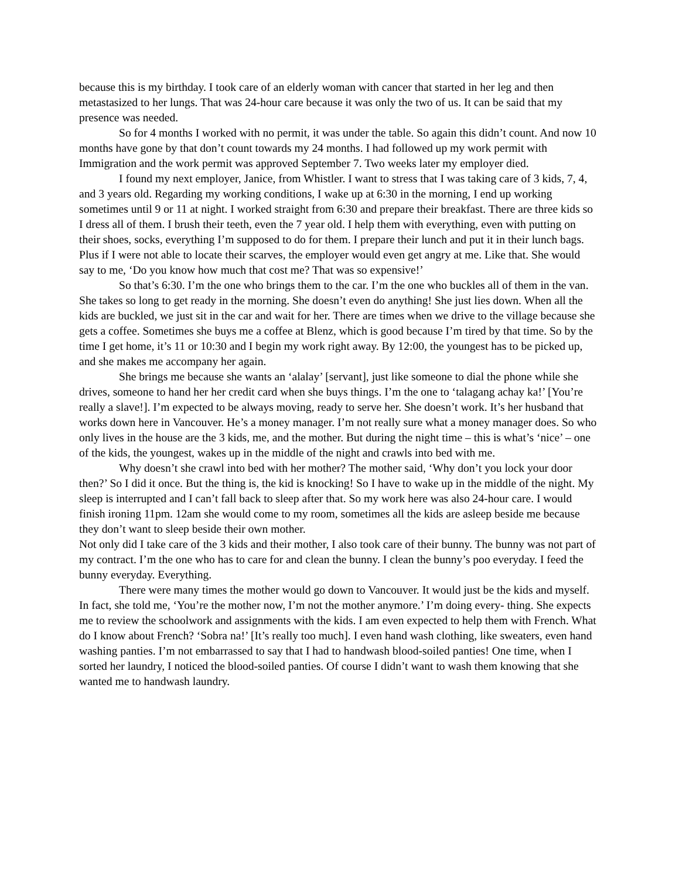because this is my birthday. I took care of an elderly woman with cancer that started in her leg and then metastasized to her lungs. That was 24-hour care because it was only the two of us. It can be said that my presence was needed.
So for 4 months I worked with no permit, it was under the table. So again this didn’t count. And now 10 months have gone by that don’t count towards my 24 months. I had followed up my work permit with Immigration and the work permit was approved September 7. Two weeks later my employer died.
I found my next employer, Janice, from Whistler. I want to stress that I was taking care of 3 kids, 7, 4, and 3 years old. Regarding my working conditions, I wake up at 6:30 in the morning, I end up working sometimes until 9 or 11 at night. I worked straight from 6:30 and prepare their breakfast. There are three kids so I dress all of them. I brush their teeth, even the 7 year old. I help them with everything, even with putting on their shoes, socks, everything I’m supposed to do for them. I prepare their lunch and put it in their lunch bags. Plus if I were not able to locate their scarves, the employer would even get angry at me. Like that. She would say to me, ‘Do you know how much that cost me? That was so expensive!’
So that’s 6:30. I’m the one who brings them to the car. I’m the one who buckles all of them in the van. She takes so long to get ready in the morning. She doesn’t even do anything! She just lies down. When all the kids are buckled, we just sit in the car and wait for her. There are times when we drive to the village because she gets a coffee. Sometimes she buys me a coffee at Blenz, which is good because I’m tired by that time. So by the time I get home, it’s 11 or 10:30 and I begin my work right away. By 12:00, the youngest has to be picked up, and she makes me accompany her again.
She brings me because she wants an ‘alalay’ [servant], just like someone to dial the phone while she drives, someone to hand her her credit card when she buys things. I’m the one to ‘talagang achay ka!’ [You’re really a slave!]. I’m expected to be always moving, ready to serve her. She doesn’t work. It’s her husband that works down here in Vancouver. He’s a money manager. I’m not really sure what a money manager does. So who only lives in the house are the 3 kids, me, and the mother. But during the night time – this is what’s ‘nice’ – one of the kids, the youngest, wakes up in the middle of the night and crawls into bed with me.
Why doesn’t she crawl into bed with her mother? The mother said, ‘Why don’t you lock your door then?’ So I did it once. But the thing is, the kid is knocking! So I have to wake up in the middle of the night. My sleep is interrupted and I can’t fall back to sleep after that. So my work here was also 24-hour care. I would finish ironing 11pm. 12am she would come to my room, sometimes all the kids are asleep beside me because they don’t want to sleep beside their own mother.
Not only did I take care of the 3 kids and their mother, I also took care of their bunny. The bunny was not part of my contract. I’m the one who has to care for and clean the bunny. I clean the bunny’s poo everyday. I feed the bunny everyday. Everything.
There were many times the mother would go down to Vancouver. It would just be the kids and myself. In fact, she told me, ‘You’re the mother now, I’m not the mother anymore.’ I’m doing every- thing. She expects me to review the schoolwork and assignments with the kids. I am even expected to help them with French. What do I know about French? ‘Sobra na!’ [It’s really too much]. I even hand wash clothing, like sweaters, even hand washing panties. I’m not embarrassed to say that I had to handwash blood-soiled panties! One time, when I sorted her laundry, I noticed the blood-soiled panties. Of course I didn’t want to wash them knowing that she wanted me to handwash laundry.